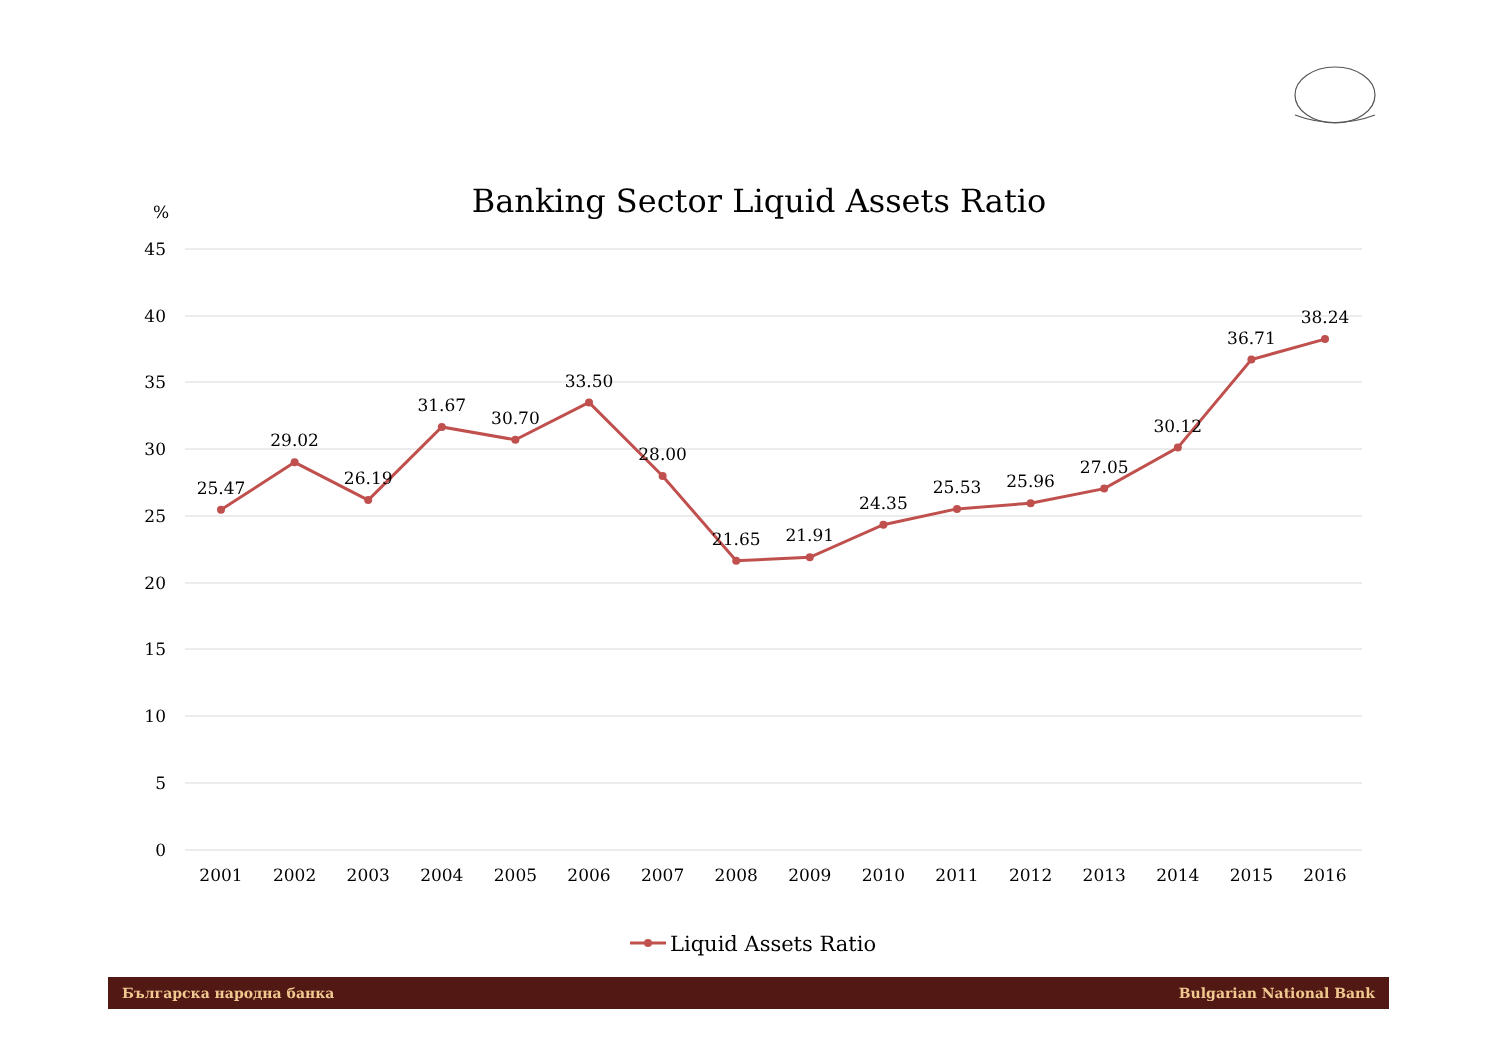Banking Sector Liquid Assets Ratio
%
45
40
35
30
25
20
15
10
5
0
25.47
29.02
26.19
31.67
30.70
33.50
28.00
21.65
21.91
24.35
25.53
25.96
27.05
30.12
36.71
38.24
2001
2002
2003
2004
2005
2006
2007
2008
2009
2010
2011
2012
2013
2014
2015
2016
Liquid Assets Ratio
Българска народна банка Bulgarian National Bank